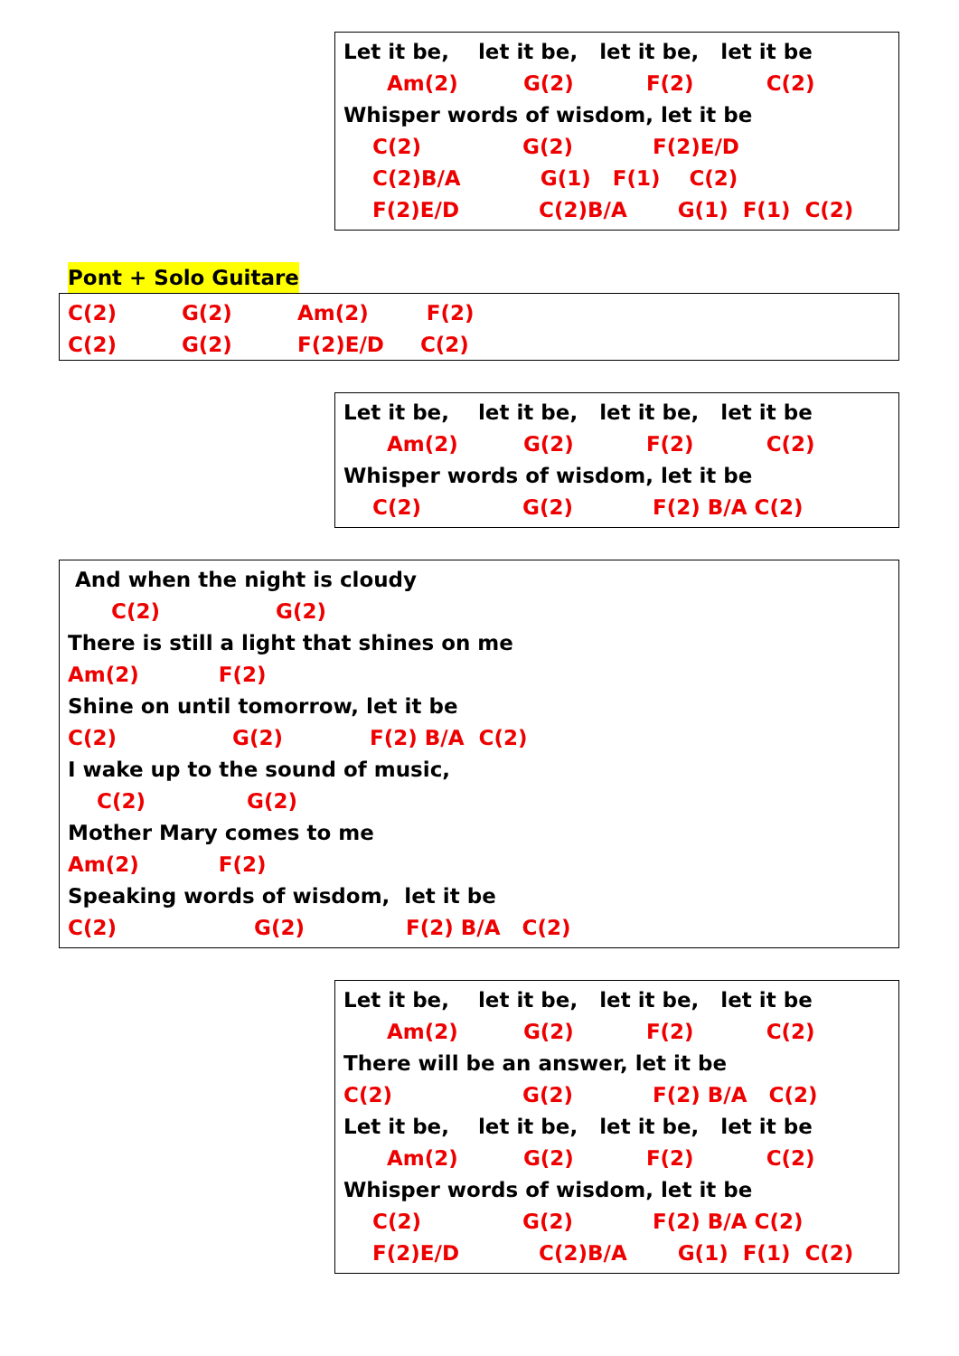Let it be, let it be, let it be, let it be
Am(2) G(2) F(2) C(2)
Whisper words of wisdom, let it be
C(2) G(2) F(2)E/D
C(2)B/A G(1) F(1) C(2)
F(2)E/D C(2)B/A G(1) F(1) C(2)
Pont + Solo Guitare
C(2) G(2) Am(2) F(2)
C(2) G(2) F(2)E/D C(2)
Let it be, let it be, let it be, let it be
Am(2) G(2) F(2) C(2)
Whisper words of wisdom, let it be
C(2) G(2) F(2) B/A C(2)
And when the night is cloudy
C(2) G(2)
There is still a light that shines on me
Am(2) F(2)
Shine on until tomorrow, let it be
C(2) G(2) F(2) B/A C(2)
I wake up to the sound of music,
C(2) G(2)
Mother Mary comes to me
Am(2) F(2)
Speaking words of wisdom, let it be
C(2) G(2) F(2) B/A C(2)
Let it be, let it be, let it be, let it be
Am(2) G(2) F(2) C(2)
There will be an answer, let it be
C(2) G(2) F(2) B/A C(2)
Let it be, let it be, let it be, let it be
Am(2) G(2) F(2) C(2)
Whisper words of wisdom, let it be
C(2) G(2) F(2) B/A C(2)
F(2)E/D C(2)B/A G(1) F(1) C(2)